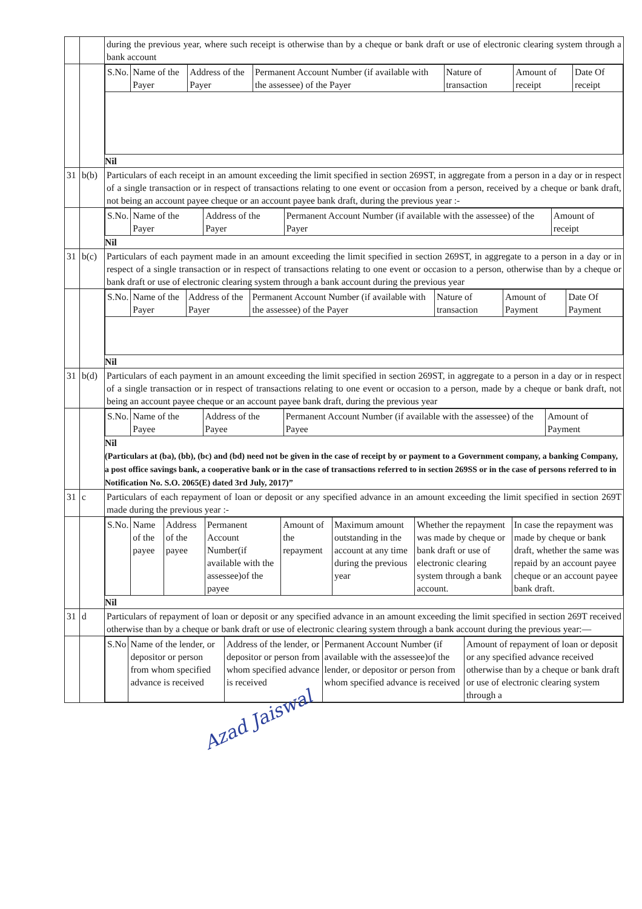| | | during the previous year, where such receipt is otherwise than by a cheque or bank draft or use of electronic clearing system through a bank account |
| | | / S.No. / Name of the Payer / Address of the Payer / Permanent Account Number (if available with the assessee) of the Payer / Nature of transaction / Amount of receipt / Date Of receipt / / --- / --- / --- / --- / --- / --- / --- / Nil |
| 31 | b(b) | Particulars of each receipt in an amount exceeding the limit specified in section 269ST, in aggregate from a person in a day or in respect of a single transaction or in respect of transactions relating to one event or occasion from a person, received by a cheque or bank draft, not being an account payee cheque or an account payee bank draft, during the previous year :- |
| | | / S.No. / Name of the Payer / Address of the Payer / Permanent Account Number (if available with the assessee) of the Payer / Amount of receipt / / --- / --- / --- / --- / --- / Nil |
| 31 | b(c) | Particulars of each payment made in an amount exceeding the limit specified in section 269ST, in aggregate to a person in a day or in respect of a single transaction or in respect of transactions relating to one event or occasion to a person, otherwise than by a cheque or bank draft or use of electronic clearing system through a bank account during the previous year |
| | | / S.No. / Name of the Payer / Address of the Payer / Permanent Account Number (if available with the assessee) of the Payer / Nature of transaction / Amount of Payment / Date Of Payment / / --- / --- / --- / --- / --- / --- / --- / Nil |
| 31 | b(d) | Particulars of each payment in an amount exceeding the limit specified in section 269ST, in aggregate to a person in a day or in respect of a single transaction or in respect of transactions relating to one event or occasion to a person, made by a cheque or bank draft, not being an account payee cheque or an account payee bank draft, during the previous year |
| | | / S.No. / Name of the Payee / Address of the Payee / Permanent Account Number (if available with the assessee) of the Payee / Amount of Payment / / --- / --- / --- / --- / --- / Nil (Particulars at (ba), (bb), (bc) and (bd) need not be given in the case of receipt by or payment to a Government company, a banking Company, a post office savings bank, a cooperative bank or in the case of transactions referred to in section 269SS or in the case of persons referred to in Notification No. S.O. 2065(E) dated 3rd July, 2017)” |
| 31 | c | Particulars of each repayment of loan or deposit or any specified advance in an amount exceeding the limit specified in section 269T made during the previous year :- |
| | | / S.No. / Name of the payee / Address of the payee / Permanent Account Number(if available with the assessee)of the payee / Amount of the repayment / Maximum amount outstanding in the account at any time during the previous year / Whether the repayment was made by cheque or bank draft or use of electronic clearing system through a bank account. / In case the repayment was made by cheque or bank draft, whether the same was repaid by an account payee cheque or an account payee bank draft. / / --- / --- / --- / --- / --- / --- / --- / --- / Nil |
| 31 | d | Particulars of repayment of loan or deposit or any specified advance in an amount exceeding the limit specified in section 269T received otherwise than by a cheque or bank draft or use of electronic clearing system through a bank account during the previous year:— |
| | | / S.No / Name of the lender, or depositor or person from whom specified advance is received / Address of the lender, or depositor or person from whom specified advance is received / Permanent Account Number (if available with the assessee)of the lender, or depositor or person from whom specified advance is received / Amount of repayment of loan or deposit or any specified advance received otherwise than by a cheque or bank draft or use of electronic clearing system through a / / --- / --- / --- / --- / --- / |
Azad Jaiswal